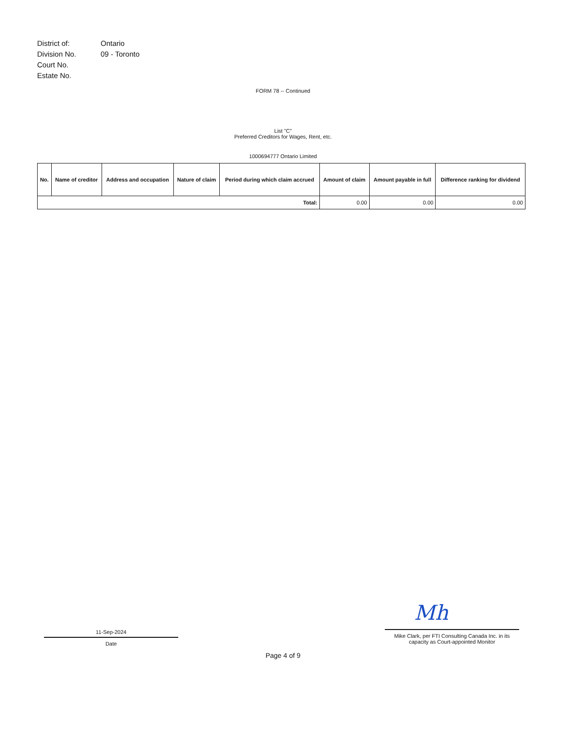District of:
Ontario
Division No.
09 - Toronto
Court No.
Estate No.
FORM 78 -- Continued
List "C"
Preferred Creditors for Wages, Rent, etc.
1000694777 Ontario Limited
| No. | Name of creditor | Address and occupation | Nature of claim | Period during which claim accrued | Amount of claim | Amount payable in full | Difference ranking for dividend |
| --- | --- | --- | --- | --- | --- | --- | --- |
| Total: | | | | | 0.00 | 0.00 | 0.00 |
11-Sep-2024
Date
Mh
Mike Clark, per FTI Consulting Canada Inc. in its capacity as Court-appointed Monitor
Page 4 of 9